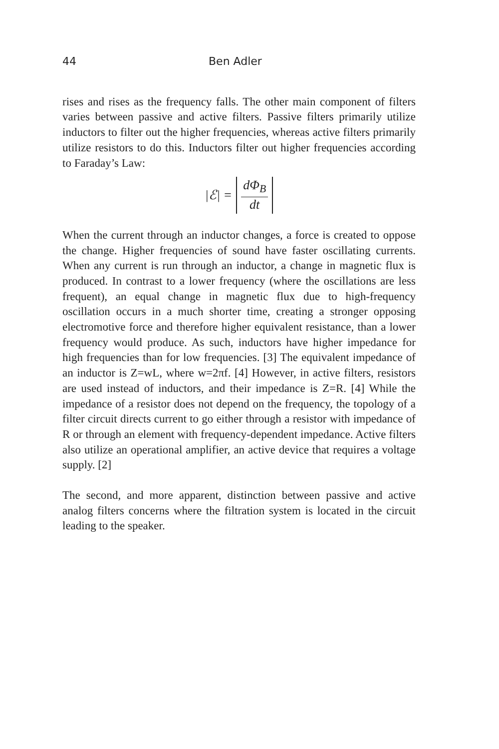44 Ben Adler
rises and rises as the frequency falls. The other main component of filters varies between passive and active filters. Passive filters primarily utilize inductors to filter out the higher frequencies, whereas active filters primarily utilize resistors to do this. Inductors filter out higher frequencies according to Faraday’s Law:
|ℰ| = dΦ<sub>B</sub> dt
When the current through an inductor changes, a force is created to oppose the change. Higher frequencies of sound have faster oscillating currents. When any current is run through an inductor, a change in magnetic flux is produced. In contrast to a lower frequency (where the oscillations are less frequent), an equal change in magnetic flux due to high-frequency oscillation occurs in a much shorter time, creating a stronger opposing electromotive force and therefore higher equivalent resistance, than a lower frequency would produce. As such, inductors have higher impedance for high frequencies than for low frequencies. [3] The equivalent impedance of an inductor is Z=wL, where w=2πf. [4] However, in active filters, resistors are used instead of inductors, and their impedance is Z=R. [4] While the impedance of a resistor does not depend on the frequency, the topology of a filter circuit directs current to go either through a resistor with impedance of R or through an element with frequency-dependent impedance. Active filters also utilize an operational amplifier, an active device that requires a voltage supply. [2]
The second, and more apparent, distinction between passive and active analog filters concerns where the filtration system is located in the circuit leading to the speaker.